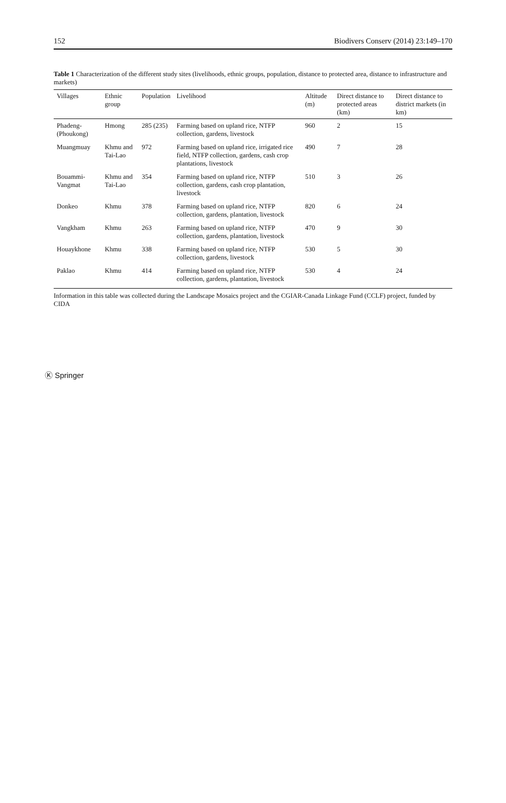152 Biodivers Conserv (2014) 23:149–170
Table 1 Characterization of the different study sites (livelihoods, ethnic groups, population, distance to protected area, distance to infrastructure and markets)
| Villages | Ethnic group | Population | Livelihood | Altitude (m) | Direct distance to protected areas (km) | Direct distance to district markets (in km) |
| --- | --- | --- | --- | --- | --- | --- |
| Phadeng-(Phoukong) | Hmong | 285 (235) | Farming based on upland rice, NTFP collection, gardens, livestock | 960 | 2 | 15 |
| Muangmuay | Khmu and Tai-Lao | 972 | Farming based on upland rice, irrigated rice field, NTFP collection, gardens, cash crop plantations, livestock | 490 | 7 | 28 |
| Bouammi-Vangmat | Khmu and Tai-Lao | 354 | Farming based on upland rice, NTFP collection, gardens, cash crop plantation, livestock | 510 | 3 | 26 |
| Donkeo | Khmu | 378 | Farming based on upland rice, NTFP collection, gardens, plantation, livestock | 820 | 6 | 24 |
| Vangkham | Khmu | 263 | Farming based on upland rice, NTFP collection, gardens, plantation, livestock | 470 | 9 | 30 |
| Houaykhone | Khmu | 338 | Farming based on upland rice, NTFP collection, gardens, livestock | 530 | 5 | 30 |
| Paklao | Khmu | 414 | Farming based on upland rice, NTFP collection, gardens, plantation, livestock | 530 | 4 | 24 |
Information in this table was collected during the Landscape Mosaics project and the CGIAR-Canada Linkage Fund (CCLF) project, funded by CIDA
Ⓚ Springer